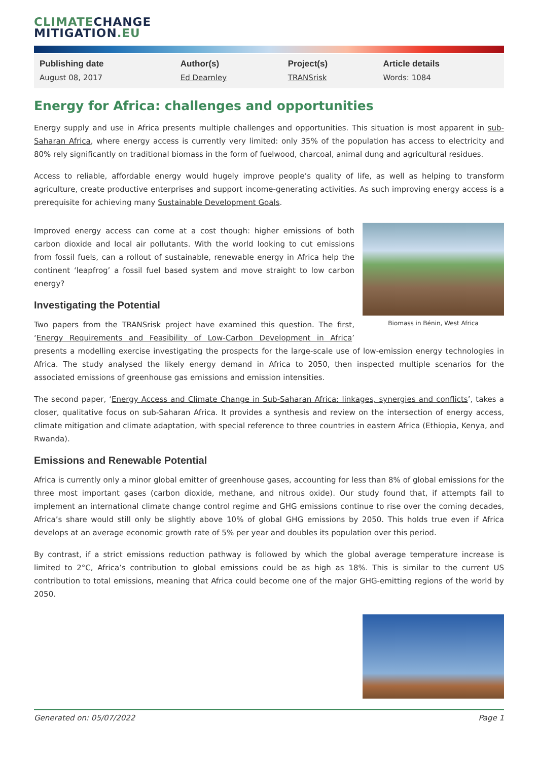CLIMATE CHANGE
MITIGATION.EU
| Publishing date | Author(s) | Project(s) | Article details |
| --- | --- | --- | --- |
| August 08, 2017 | Ed Dearnley | TRANSrisk | Words: 1084 |
Energy for Africa: challenges and opportunities
Energy supply and use in Africa presents multiple challenges and opportunities. This situation is most apparent in sub-Saharan Africa, where energy access is currently very limited: only 35% of the population has access to electricity and 80% rely significantly on traditional biomass in the form of fuelwood, charcoal, animal dung and agricultural residues.
Access to reliable, affordable energy would hugely improve people’s quality of life, as well as helping to transform agriculture, create productive enterprises and support income-generating activities. As such improving energy access is a prerequisite for achieving many Sustainable Development Goals.
Biomass in Bénin, West Africa
Improved energy access can come at a cost though: higher emissions of both carbon dioxide and local air pollutants. With the world looking to cut emissions from fossil fuels, can a rollout of sustainable, renewable energy in Africa help the continent ‘leapfrog’ a fossil fuel based system and move straight to low carbon energy?
Investigating the Potential
Two papers from the TRANSrisk project have examined this question. The first, ‘Energy Requirements and Feasibility of Low-Carbon Development in Africa’ presents a modelling exercise investigating the prospects for the large-scale use of low-emission energy technologies in Africa. The study analysed the likely energy demand in Africa to 2050, then inspected multiple scenarios for the associated emissions of greenhouse gas emissions and emission intensities.
The second paper, ‘Energy Access and Climate Change in Sub-Saharan Africa: linkages, synergies and conflicts’, takes a closer, qualitative focus on sub-Saharan Africa. It provides a synthesis and review on the intersection of energy access, climate mitigation and climate adaptation, with special reference to three countries in eastern Africa (Ethiopia, Kenya, and Rwanda).
Emissions and Renewable Potential
Africa is currently only a minor global emitter of greenhouse gases, accounting for less than 8% of global emissions for the three most important gases (carbon dioxide, methane, and nitrous oxide). Our study found that, if attempts fail to implement an international climate change control regime and GHG emissions continue to rise over the coming decades, Africa’s share would still only be slightly above 10% of global GHG emissions by 2050. This holds true even if Africa develops at an average economic growth rate of 5% per year and doubles its population over this period.
By contrast, if a strict emissions reduction pathway is followed by which the global average temperature increase is limited to 2°C, Africa’s contribution to global emissions could be as high as 18%. This is similar to the current US contribution to total emissions, meaning that Africa could become one of the major GHG-emitting regions of the world by 2050.
Generated on: 05/07/2022 Page 1